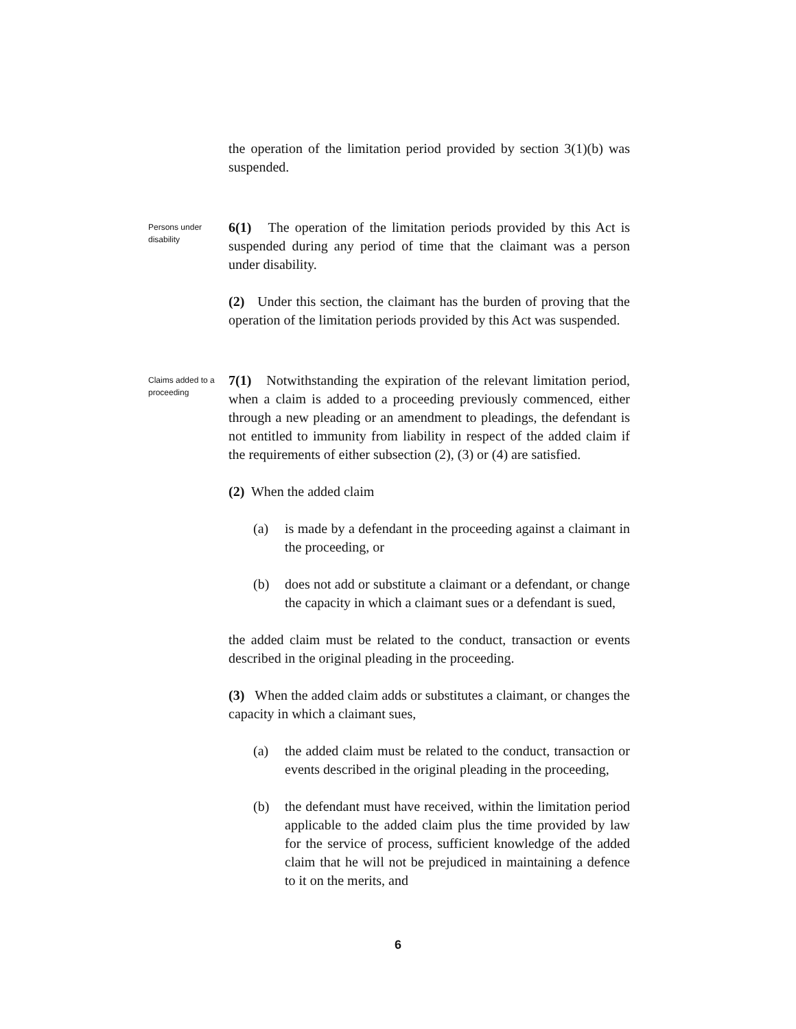the operation of the limitation period provided by section 3(1)(b) was suspended.
Persons under disability
6(1) The operation of the limitation periods provided by this Act is suspended during any period of time that the claimant was a person under disability.
(2) Under this section, the claimant has the burden of proving that the operation of the limitation periods provided by this Act was suspended.
Claims added to a proceeding
7(1) Notwithstanding the expiration of the relevant limitation period, when a claim is added to a proceeding previously commenced, either through a new pleading or an amendment to pleadings, the defendant is not entitled to immunity from liability in respect of the added claim if the requirements of either subsection (2), (3) or (4) are satisfied.
(2) When the added claim
(a) is made by a defendant in the proceeding against a claimant in the proceeding, or
(b) does not add or substitute a claimant or a defendant, or change the capacity in which a claimant sues or a defendant is sued,
the added claim must be related to the conduct, transaction or events described in the original pleading in the proceeding.
(3) When the added claim adds or substitutes a claimant, or changes the capacity in which a claimant sues,
(a) the added claim must be related to the conduct, transaction or events described in the original pleading in the proceeding,
(b) the defendant must have received, within the limitation period applicable to the added claim plus the time provided by law for the service of process, sufficient knowledge of the added claim that he will not be prejudiced in maintaining a defence to it on the merits, and
6